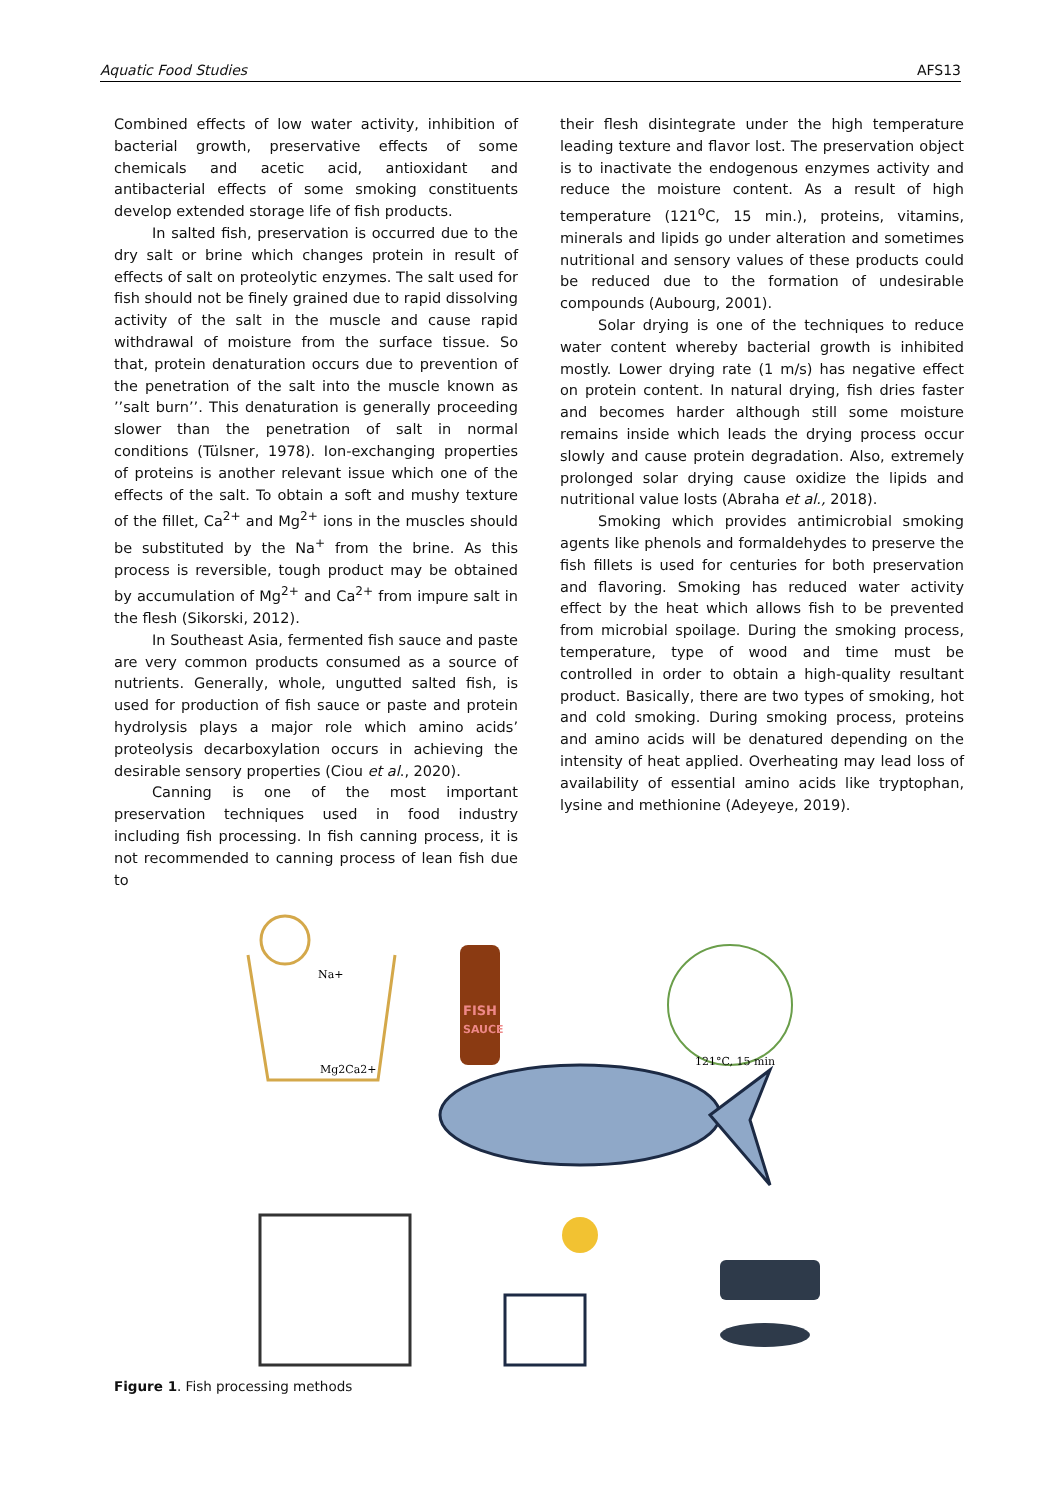Aquatic Food Studies AFS13
Combined effects of low water activity, inhibition of bacterial growth, preservative effects of some chemicals and acetic acid, antioxidant and antibacterial effects of some smoking constituents develop extended storage life of fish products.
In salted fish, preservation is occurred due to the dry salt or brine which changes protein in result of effects of salt on proteolytic enzymes. The salt used for fish should not be finely grained due to rapid dissolving activity of the salt in the muscle and cause rapid withdrawal of moisture from the surface tissue. So that, protein denaturation occurs due to prevention of the penetration of the salt into the muscle known as ’’salt burn’’. This denaturation is generally proceeding slower than the penetration of salt in normal conditions (Tülsner, 1978). Ion-exchanging properties of proteins is another relevant issue which one of the effects of the salt. To obtain a soft and mushy texture of the fillet, Ca<sup>2+</sup> and Mg<sup>2+</sup> ions in the muscles should be substituted by the Na<sup>+</sup> from the brine. As this process is reversible, tough product may be obtained by accumulation of Mg<sup>2+</sup> and Ca<sup>2+</sup> from impure salt in the flesh (Sikorski, 2012).
In Southeast Asia, fermented fish sauce and paste are very common products consumed as a source of nutrients. Generally, whole, ungutted salted fish, is used for production of fish sauce or paste and protein hydrolysis plays a major role which amino acids’ proteolysis decarboxylation occurs in achieving the desirable sensory properties (Ciou et al., 2020).
Canning is one of the most important preservation techniques used in food industry including fish processing. In fish canning process, it is not recommended to canning process of lean fish due to
their flesh disintegrate under the high temperature leading texture and flavor lost. The preservation object is to inactivate the endogenous enzymes activity and reduce the moisture content. As a result of high temperature (121<sup>o</sup>C, 15 min.), proteins, vitamins, minerals and lipids go under alteration and sometimes nutritional and sensory values of these products could be reduced due to the formation of undesirable compounds (Aubourg, 2001).
Solar drying is one of the techniques to reduce water content whereby bacterial growth is inhibited mostly. Lower drying rate (1 m/s) has negative effect on protein content. In natural drying, fish dries faster and becomes harder although still some moisture remains inside which leads the drying process occur slowly and cause protein degradation. Also, extremely prolonged solar drying cause oxidize the lipids and nutritional value losts (Abraha et al., 2018).
Smoking which provides antimicrobial smoking agents like phenols and formaldehydes to preserve the fish fillets is used for centuries for both preservation and flavoring. Smoking has reduced water activity effect by the heat which allows fish to be prevented from microbial spoilage. During the smoking process, temperature, type of wood and time must be controlled in order to obtain a high-quality resultant product. Basically, there are two types of smoking, hot and cold smoking. During smoking process, proteins and amino acids will be denatured depending on the intensity of heat applied. Overheating may lead loss of availability of essential amino acids like tryptophan, lysine and methionine (Adeyeye, 2019).
Na+
Mg2Ca2+
FISH
SAUCE
121°C, 15 min
Figure 1. Fish processing methods